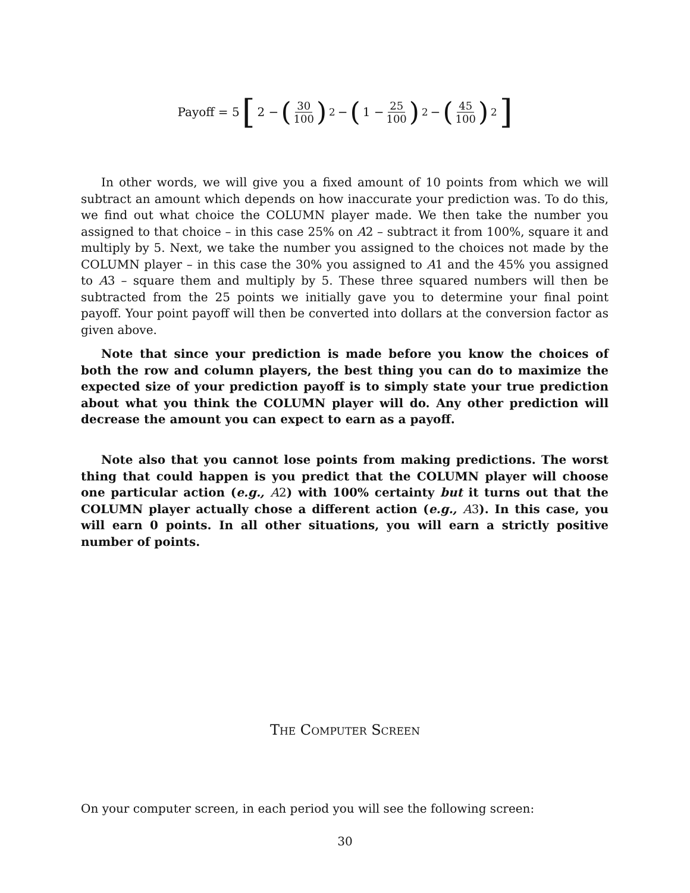Payoff = 5 [2 − (30 100)<sup>2</sup> − (1 − 25 100)<sup>2</sup> − (45 100)<sup>2</sup>]
In other words, we will give you a fixed amount of 10 points from which we will subtract an amount which depends on how inaccurate your prediction was. To do this, we find out what choice the COLUMN player made. We then take the number you assigned to that choice – in this case 25% on A2 – subtract it from 100%, square it and multiply by 5. Next, we take the number you assigned to the choices not made by the COLUMN player – in this case the 30% you assigned to A1 and the 45% you assigned to A3 – square them and multiply by 5. These three squared numbers will then be subtracted from the 25 points we initially gave you to determine your final point payoff. Your point payoff will then be converted into dollars at the conversion factor as given above.
Note that since your prediction is made before you know the choices of both the row and column players, the best thing you can do to maximize the expected size of your prediction payoff is to simply state your true prediction about what you think the COLUMN player will do. Any other prediction will decrease the amount you can expect to earn as a payoff.
Note also that you cannot lose points from making predictions. The worst thing that could happen is you predict that the COLUMN player will choose one particular action (e.g., A2) with 100% certainty but it turns out that the COLUMN player actually chose a different action (e.g., A3). In this case, you will earn 0 points. In all other situations, you will earn a strictly positive number of points.
The Computer Screen
On your computer screen, in each period you will see the following screen:
30